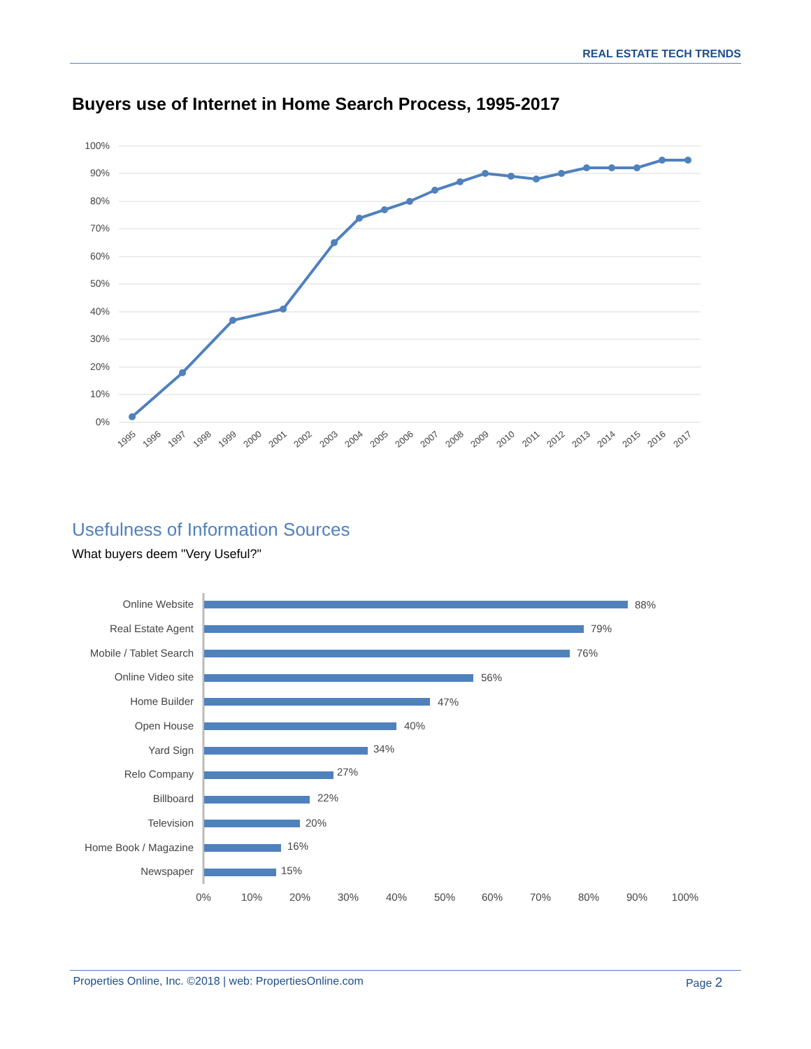REAL ESTATE TECH TRENDS
Buyers use of Internet in Home Search Process, 1995-2017
100%
90%
80%
70%
60%
50%
40%
30%
20%
10%
0%
1995
1996
1997
1998
1999
2000
2001
2002
2003
2004
2005
2006
2007
2008
2009
2010
2011
2012
2013
2014
2015
2016
2017
Usefulness of Information Sources
What buyers deem "Very Useful?"
Online Website
Real Estate Agent
Mobile / Tablet Search
Online Video site
Home Builder
Open House
Yard Sign
Relo Company
Billboard
Television
Home Book / Magazine
Newspaper
88%
79%
76%
56%
47%
40%
34%
27%
22%
20%
16%
15%
0%
10%
20%
30%
40%
50%
60%
70%
80%
90%
100%
Properties Online, Inc. ©2018 | web: PropertiesOnline.com Page 2